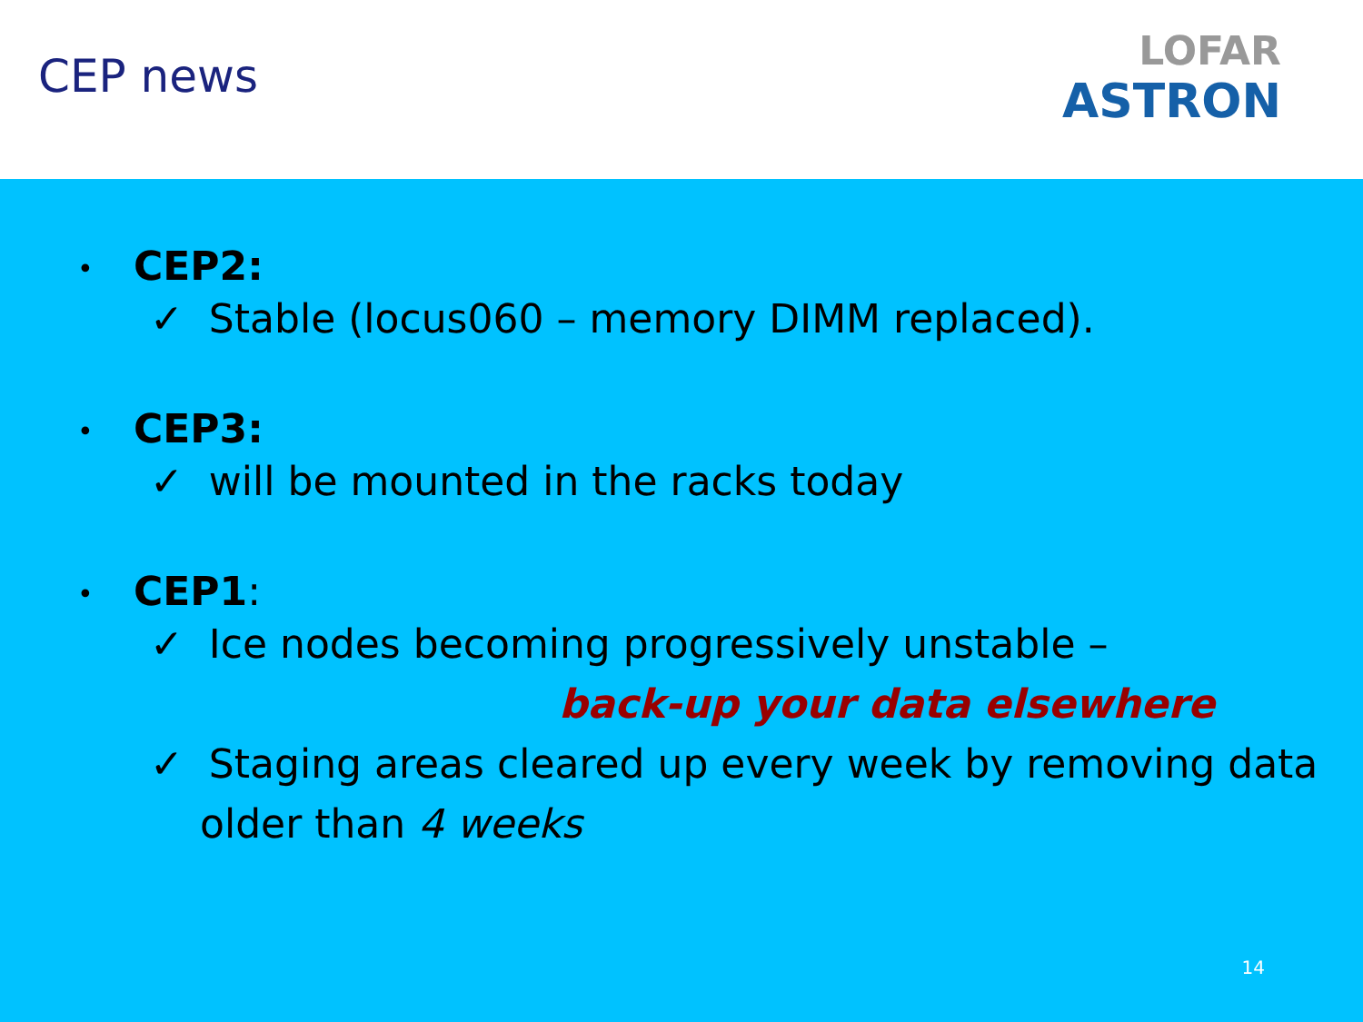CEP news
LOFAR
ASTRON
• CEP2:
✓ Stable (locus060 – memory DIMM replaced).
• CEP3:
✓ will be mounted in the racks today
• CEP1:
✓ Ice nodes becoming progressively unstable –
back-up your data elsewhere
✓ Staging areas cleared up every week by removing data older than 4 weeks
14